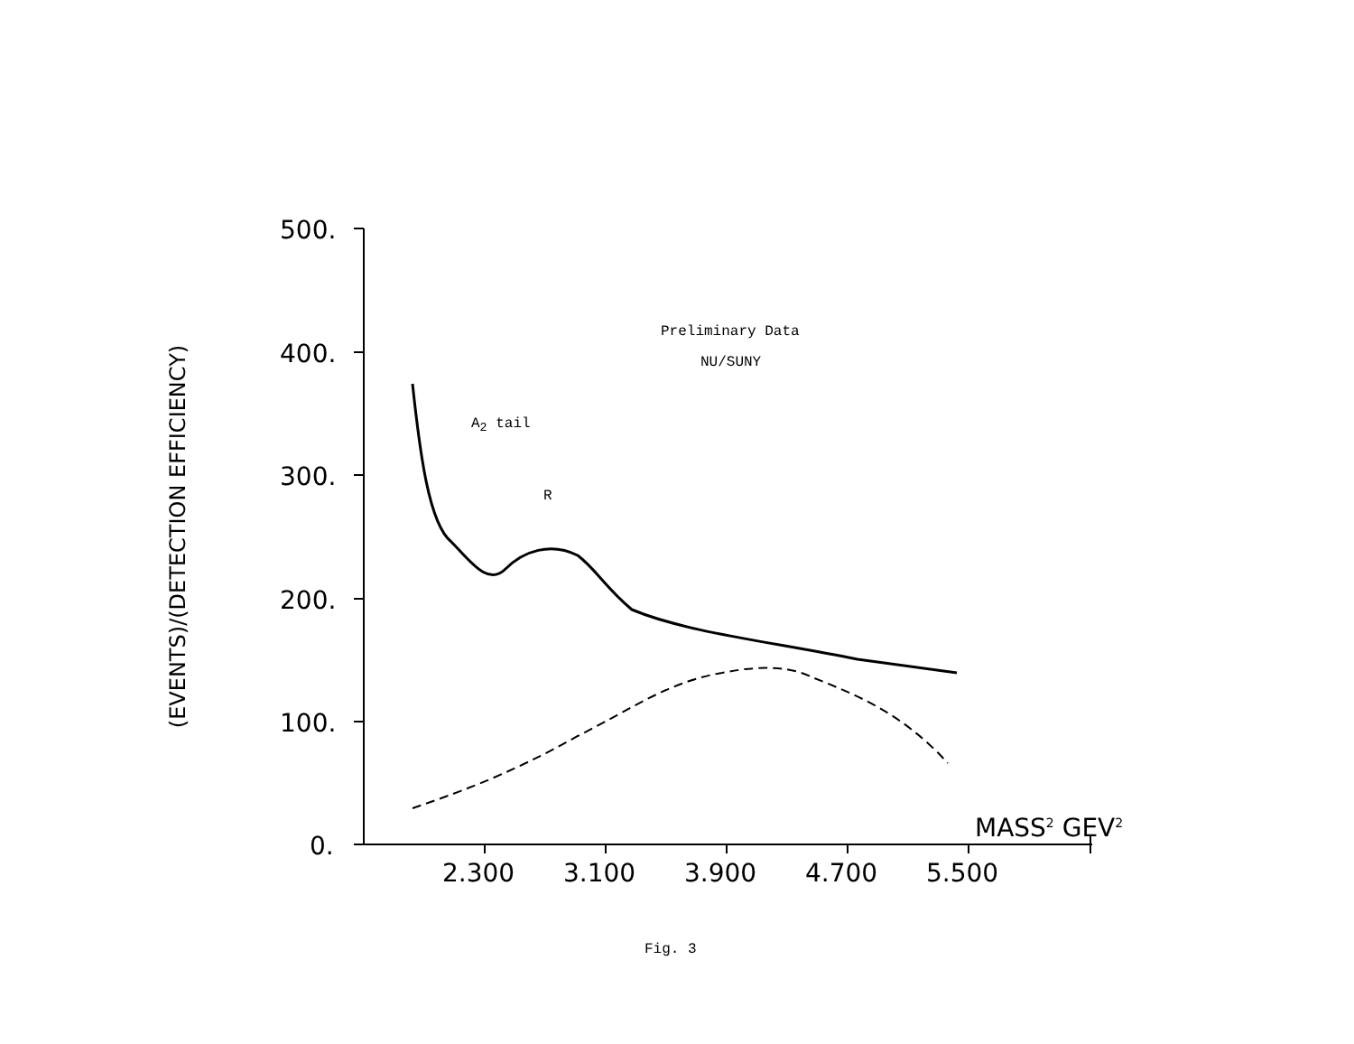500.
400.
300.
200.
100.
0.
2.300 3.100 3.900 4.700 5.500
MASS<sup>2</sup> GEV<sup>2</sup>
(EVENTS)/(DETECTION EFFICIENCY)
Preliminary Data
NU/SUNY
A<sub>2</sub> tail
R
Fig. 3